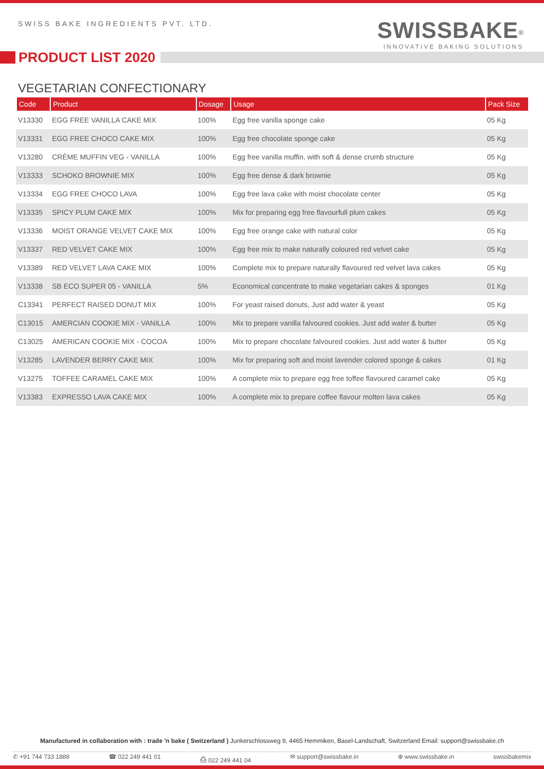SWISS BAKE INGREDIENTS PVT. LTD.
SWISSBAKE<sup>®</sup>
INNOVATIVE BAKING SOLUTIONS
PRODUCT LIST 2020
VEGETARIAN CONFECTIONARY
| Code | Product | Dosage | Usage | Pack Size |
| --- | --- | --- | --- | --- |
| V13330 | EGG FREE VANILLA CAKE MIX | 100% | Egg free vanilla sponge cake | 05 Kg |
| V13331 | EGG FREE CHOCO CAKE MIX | 100% | Egg free chocolate sponge cake | 05 Kg |
| V13280 | CRÈME MUFFIN VEG - VANILLA | 100% | Egg free vanilla muffin, with soft & dense crumb structure | 05 Kg |
| V13333 | SCHOKO BROWNIE MIX | 100% | Egg free dense & dark brownie | 05 Kg |
| V13334 | EGG FREE CHOCO LAVA | 100% | Egg free lava cake with moist chocolate center | 05 Kg |
| V13335 | SPICY PLUM CAKE MIX | 100% | Mix for preparing egg free flavourfull plum cakes | 05 Kg |
| V13336 | MOIST ORANGE VELVET CAKE MIX | 100% | Egg free orange cake with natural color | 05 Kg |
| V13337 | RED VELVET CAKE MIX | 100% | Egg free mix to make naturally coloured red velvet cake | 05 Kg |
| V13389 | RED VELVET LAVA CAKE MIX | 100% | Complete mix to prepare naturally flavoured red velvet lava cakes | 05 Kg |
| V13338 | SB ECO SUPER 05 - VANILLA | 5% | Economical concentrate to make vegetarian cakes & sponges | 01 Kg |
| C13341 | PERFECT RAISED DONUT MIX | 100% | For yeast raised donuts, Just add water & yeast | 05 Kg |
| C13015 | AMERCIAN COOKIE MIX - VANILLA | 100% | Mix to prepare vanilla falvoured cookies. Just add water & butter | 05 Kg |
| C13025 | AMERICAN COOKIE MIX - COCOA | 100% | Mix to prepare chocolate falvoured cookies. Just add water & butter | 05 Kg |
| V13285 | LAVENDER BERRY CAKE MIX | 100% | Mix for preparing soft and moist lavender colored sponge & cakes | 01 Kg |
| V13275 | TOFFEE CARAMEL CAKE MIX | 100% | A complete mix to prepare egg free toffee flavoured caramel cake | 05 Kg |
| V13383 | EXPRESSO LAVA CAKE MIX | 100% | A complete mix to prepare coffee flavour molten lava cakes | 05 Kg |
Manufactured in collaboration with : trade 'n bake ( Switzerland ) Junkerschlossweg 9, 4465 Hemmiken, Basel-Landschaft, Switzerland Email: support@swissbake.ch
✆ +91 744 733 1888 ☎ 022 249 441 01 ⎙ 022 249 441 04 ✉ support@swissbake.in ⊕ www.swissbake.in swissbakemix